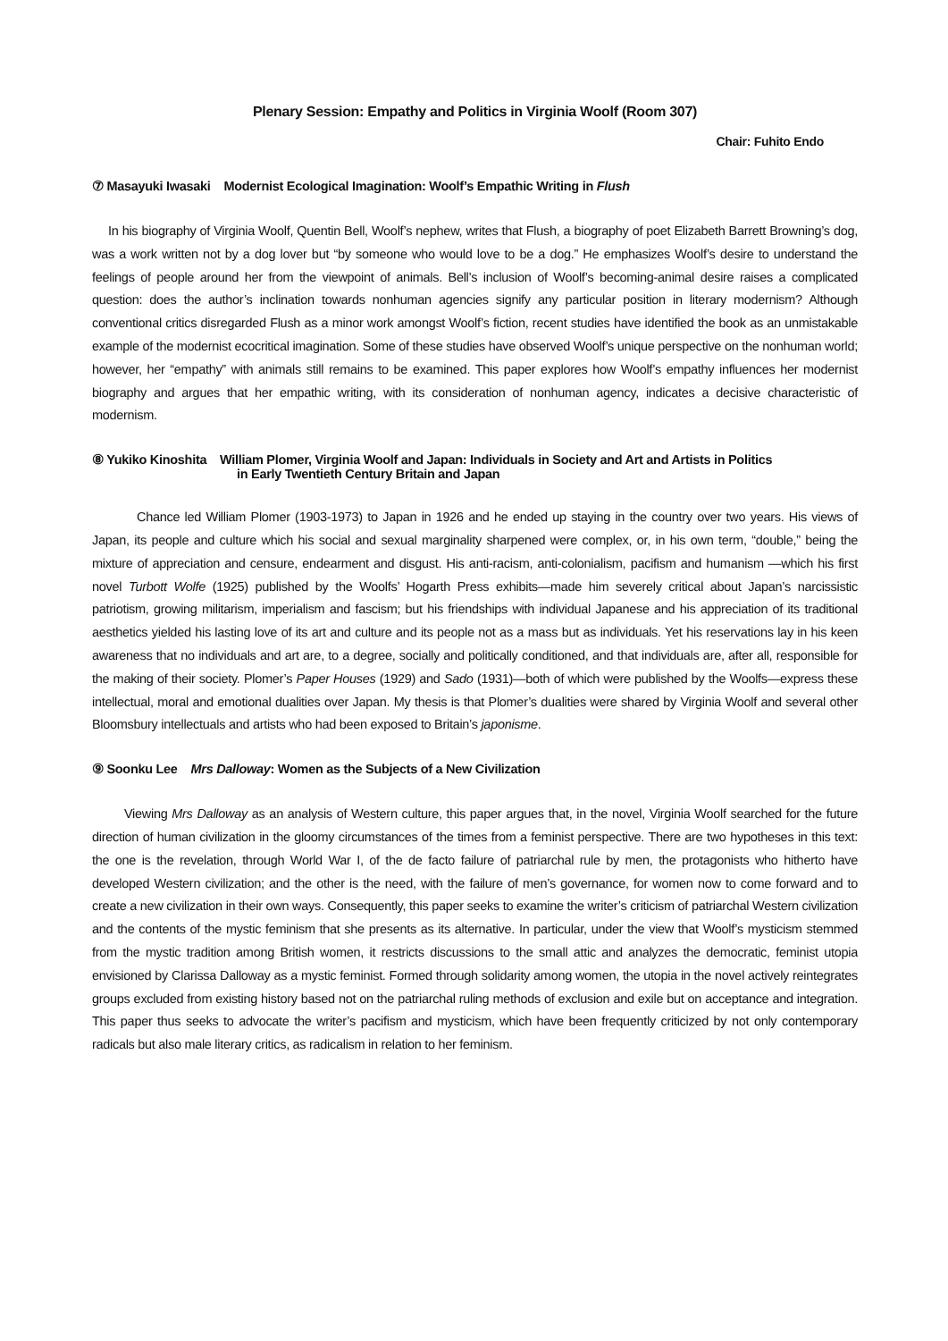Plenary Session: Empathy and Politics in Virginia Woolf (Room 307)
Chair: Fuhito Endo
⑦ Masayuki Iwasaki Modernist Ecological Imagination: Woolf’s Empathic Writing in Flush
In his biography of Virginia Woolf, Quentin Bell, Woolf’s nephew, writes that Flush, a biography of poet Elizabeth Barrett Browning’s dog, was a work written not by a dog lover but “by someone who would love to be a dog.” He emphasizes Woolf’s desire to understand the feelings of people around her from the viewpoint of animals. Bell’s inclusion of Woolf’s becoming-animal desire raises a complicated question: does the author’s inclination towards nonhuman agencies signify any particular position in literary modernism? Although conventional critics disregarded Flush as a minor work amongst Woolf’s fiction, recent studies have identified the book as an unmistakable example of the modernist ecocritical imagination. Some of these studies have observed Woolf’s unique perspective on the nonhuman world; however, her “empathy” with animals still remains to be examined. This paper explores how Woolf’s empathy influences her modernist biography and argues that her empathic writing, with its consideration of nonhuman agency, indicates a decisive characteristic of modernism.
⑧ Yukiko Kinoshita William Plomer, Virginia Woolf and Japan: Individuals in Society and Art and Artists in Politics
in Early Twentieth Century Britain and Japan
Chance led William Plomer (1903-1973) to Japan in 1926 and he ended up staying in the country over two years. His views of Japan, its people and culture which his social and sexual marginality sharpened were complex, or, in his own term, “double,” being the mixture of appreciation and censure, endearment and disgust. His anti-racism, anti-colonialism, pacifism and humanism —which his first novel Turbott Wolfe (1925) published by the Woolfs’ Hogarth Press exhibits—made him severely critical about Japan’s narcissistic patriotism, growing militarism, imperialism and fascism; but his friendships with individual Japanese and his appreciation of its traditional aesthetics yielded his lasting love of its art and culture and its people not as a mass but as individuals. Yet his reservations lay in his keen awareness that no individuals and art are, to a degree, socially and politically conditioned, and that individuals are, after all, responsible for the making of their society. Plomer’s Paper Houses (1929) and Sado (1931)—both of which were published by the Woolfs—express these intellectual, moral and emotional dualities over Japan. My thesis is that Plomer’s dualities were shared by Virginia Woolf and several other Bloomsbury intellectuals and artists who had been exposed to Britain’s japonisme.
⑨ Soonku Lee Mrs Dalloway: Women as the Subjects of a New Civilization
Viewing Mrs Dalloway as an analysis of Western culture, this paper argues that, in the novel, Virginia Woolf searched for the future direction of human civilization in the gloomy circumstances of the times from a feminist perspective. There are two hypotheses in this text: the one is the revelation, through World War I, of the de facto failure of patriarchal rule by men, the protagonists who hitherto have developed Western civilization; and the other is the need, with the failure of men’s governance, for women now to come forward and to create a new civilization in their own ways. Consequently, this paper seeks to examine the writer’s criticism of patriarchal Western civilization and the contents of the mystic feminism that she presents as its alternative. In particular, under the view that Woolf’s mysticism stemmed from the mystic tradition among British women, it restricts discussions to the small attic and analyzes the democratic, feminist utopia envisioned by Clarissa Dalloway as a mystic feminist. Formed through solidarity among women, the utopia in the novel actively reintegrates groups excluded from existing history based not on the patriarchal ruling methods of exclusion and exile but on acceptance and integration. This paper thus seeks to advocate the writer’s pacifism and mysticism, which have been frequently criticized by not only contemporary radicals but also male literary critics, as radicalism in relation to her feminism.